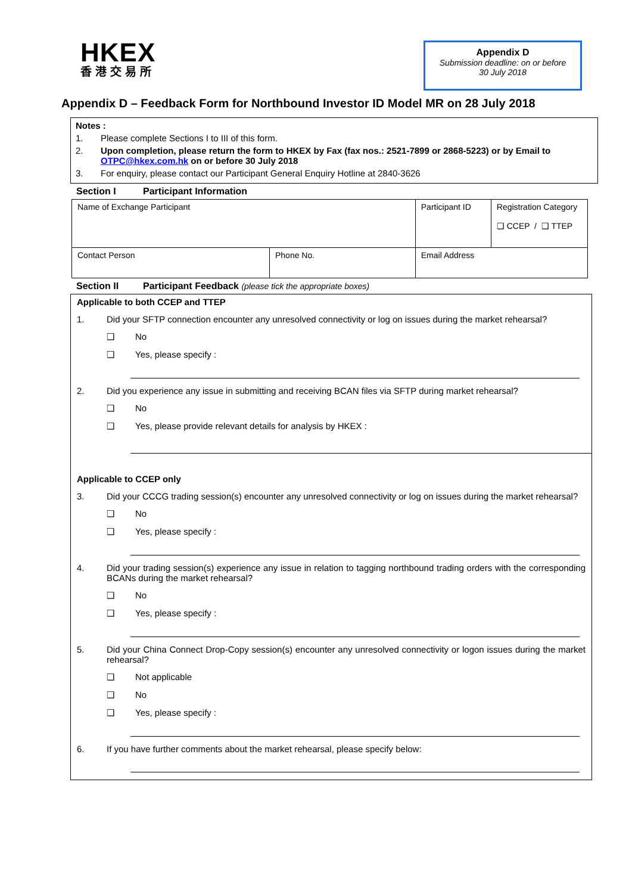HKEX
香港交易所
Appendix D
Submission deadline: on or before
30 July 2018
Appendix D – Feedback Form for Northbound Investor ID Model MR on 28 July 2018
Notes :
1. Please complete Sections I to III of this form.
2. Upon completion, please return the form to HKEX by Fax (fax nos.: 2521-7899 or 2868-5223) or by Email to OTPC@hkex.com.hk on or before 30 July 2018
3. For enquiry, please contact our Participant General Enquiry Hotline at 2840-3626
Section I Participant Information
| Name of Exchange Participant | | Participant ID | Registration Category ❑ CCEP / ❑ TTEP |
| Contact Person | Phone No. | Email Address | |
Section II Participant Feedback (please tick the appropriate boxes)
Applicable to both CCEP and TTEP
1. Did your SFTP connection encounter any unresolved connectivity or log on issues during the market rehearsal?
❑ No
❑ Yes, please specify :
2. Did you experience any issue in submitting and receiving BCAN files via SFTP during market rehearsal?
❑ No
❑ Yes, please provide relevant details for analysis by HKEX :
Applicable to CCEP only
3. Did your CCCG trading session(s) encounter any unresolved connectivity or log on issues during the market rehearsal?
❑ No
❑ Yes, please specify :
4. Did your trading session(s) experience any issue in relation to tagging northbound trading orders with the corresponding BCANs during the market rehearsal?
❑ No
❑ Yes, please specify :
5. Did your China Connect Drop-Copy session(s) encounter any unresolved connectivity or logon issues during the market rehearsal?
❑ Not applicable
❑ No
❑ Yes, please specify :
6. If you have further comments about the market rehearsal, please specify below: